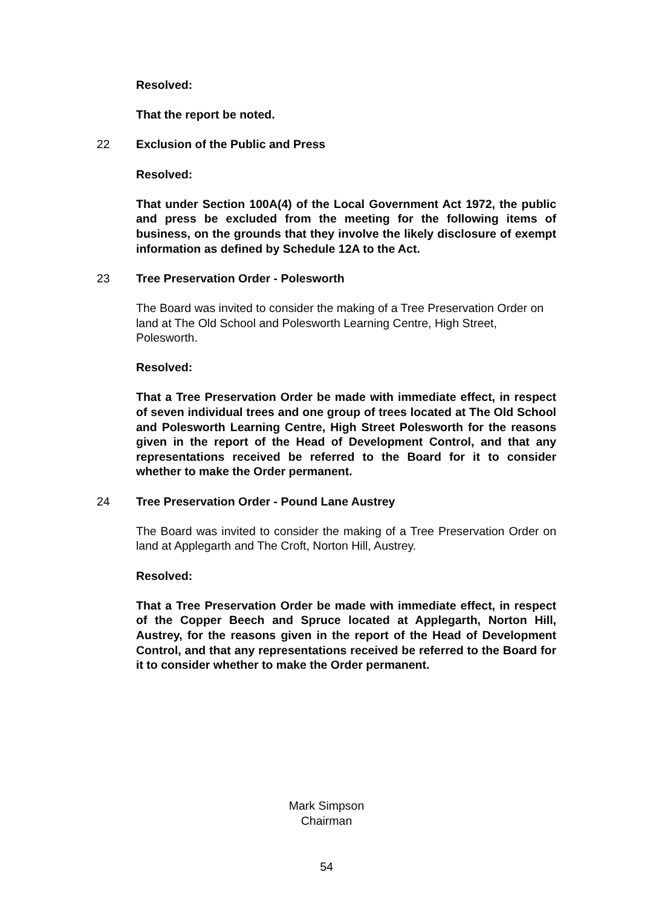Resolved:
That the report be noted.
22 Exclusion of the Public and Press
Resolved:
That under Section 100A(4) of the Local Government Act 1972, the public and press be excluded from the meeting for the following items of business, on the grounds that they involve the likely disclosure of exempt information as defined by Schedule 12A to the Act.
23 Tree Preservation Order - Polesworth
The Board was invited to consider the making of a Tree Preservation Order on land at The Old School and Polesworth Learning Centre, High Street, Polesworth.
Resolved:
That a Tree Preservation Order be made with immediate effect, in respect of seven individual trees and one group of trees located at The Old School and Polesworth Learning Centre, High Street Polesworth for the reasons given in the report of the Head of Development Control, and that any representations received be referred to the Board for it to consider whether to make the Order permanent.
24 Tree Preservation Order - Pound Lane Austrey
The Board was invited to consider the making of a Tree Preservation Order on land at Applegarth and The Croft, Norton Hill, Austrey.
Resolved:
That a Tree Preservation Order be made with immediate effect, in respect of the Copper Beech and Spruce located at Applegarth, Norton Hill, Austrey, for the reasons given in the report of the Head of Development Control, and that any representations received be referred to the Board for it to consider whether to make the Order permanent.
Mark Simpson
Chairman
54